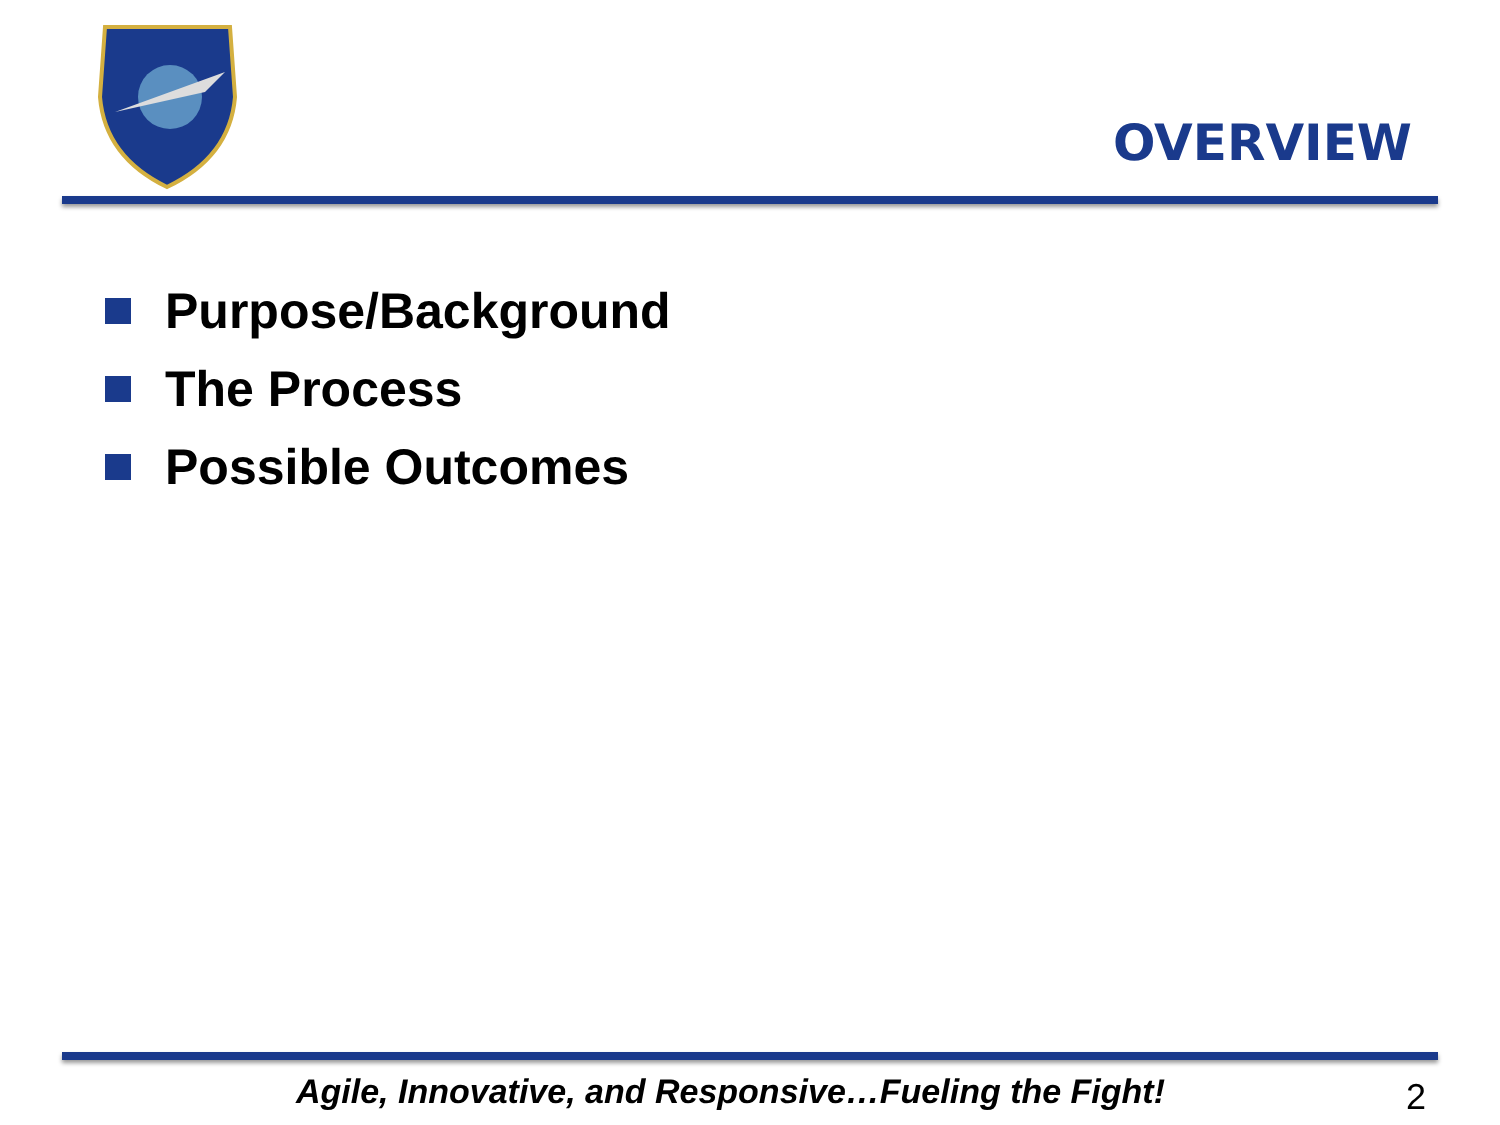OVERVIEW
Purpose/Background
The Process
Possible Outcomes
Agile, Innovative, and Responsive…Fueling the Fight!
2